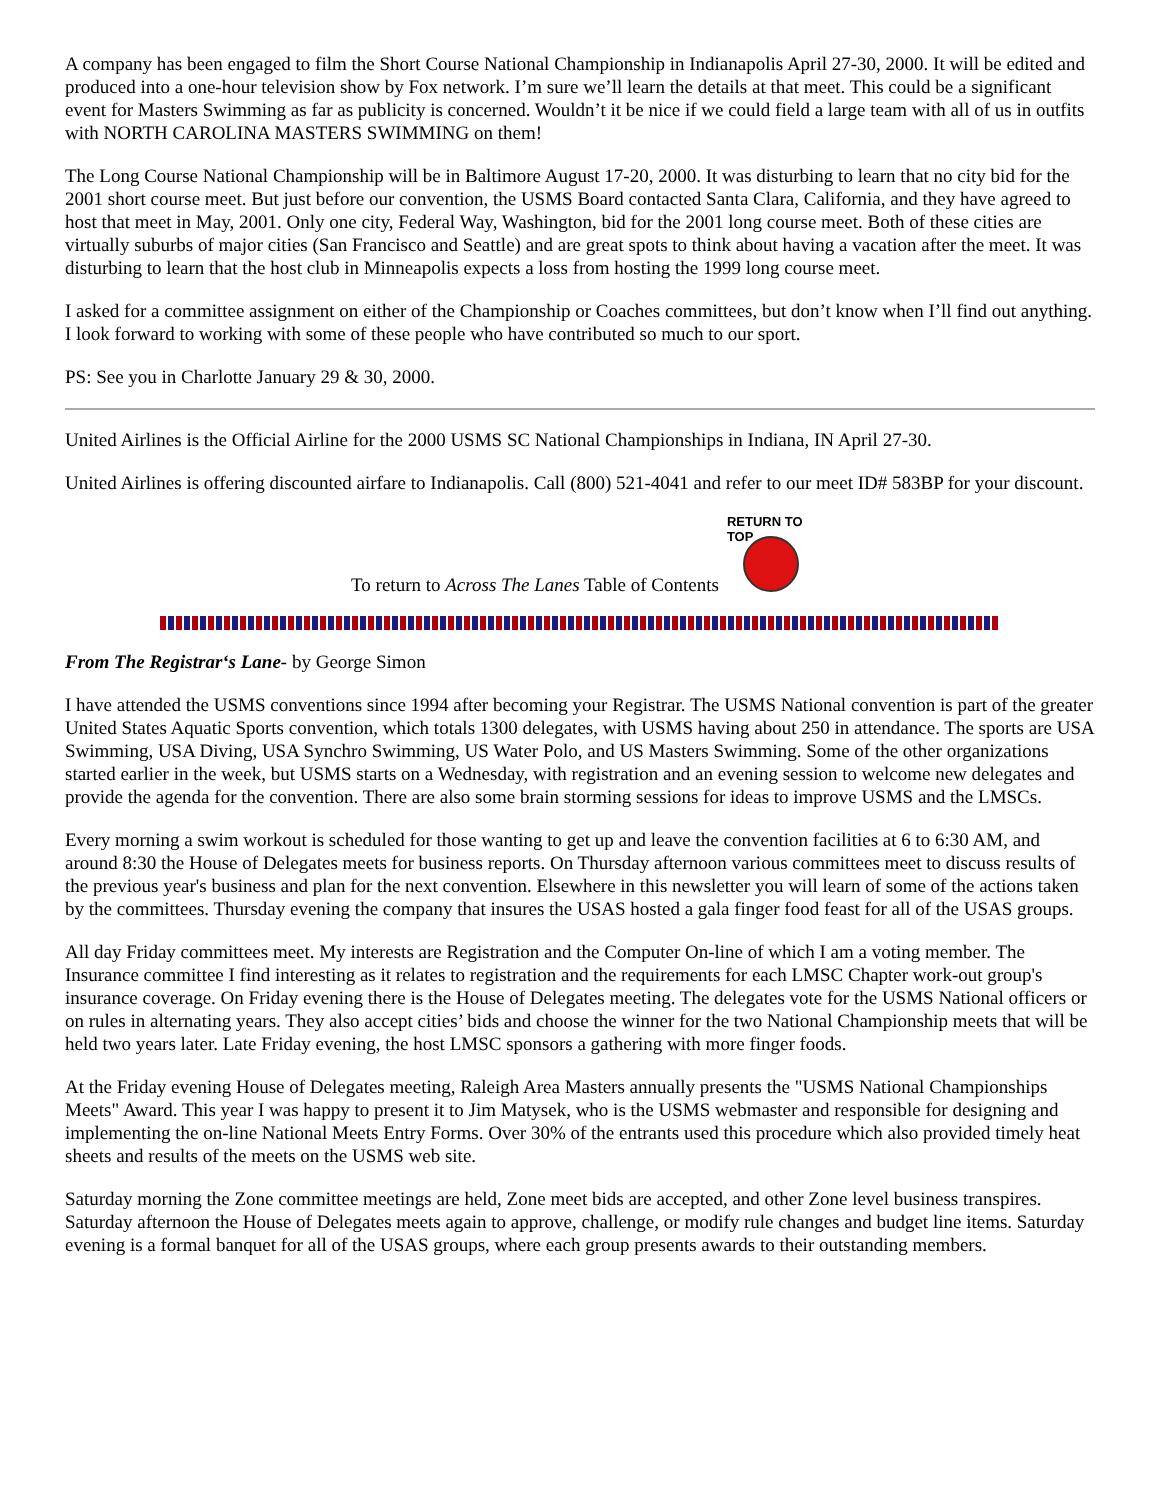A company has been engaged to film the Short Course National Championship in Indianapolis April 27-30, 2000. It will be edited and produced into a one-hour television show by Fox network. I’m sure we’ll learn the details at that meet. This could be a significant event for Masters Swimming as far as publicity is concerned. Wouldn’t it be nice if we could field a large team with all of us in outfits with NORTH CAROLINA MASTERS SWIMMING on them!
The Long Course National Championship will be in Baltimore August 17-20, 2000. It was disturbing to learn that no city bid for the 2001 short course meet. But just before our convention, the USMS Board contacted Santa Clara, California, and they have agreed to host that meet in May, 2001. Only one city, Federal Way, Washington, bid for the 2001 long course meet. Both of these cities are virtually suburbs of major cities (San Francisco and Seattle) and are great spots to think about having a vacation after the meet. It was disturbing to learn that the host club in Minneapolis expects a loss from hosting the 1999 long course meet.
I asked for a committee assignment on either of the Championship or Coaches committees, but don’t know when I’ll find out anything. I look forward to working with some of these people who have contributed so much to our sport.
PS: See you in Charlotte January 29 & 30, 2000.
United Airlines is the Official Airline for the 2000 USMS SC National Championships in Indiana, IN April 27-30.
United Airlines is offering discounted airfare to Indianapolis. Call (800) 521-4041 and refer to our meet ID# 583BP for your discount.
To return to Across The Lanes Table of Contents
RETURN TO TOP
From The Registrar‘s Lane- by George Simon
I have attended the USMS conventions since 1994 after becoming your Registrar. The USMS National convention is part of the greater United States Aquatic Sports convention, which totals 1300 delegates, with USMS having about 250 in attendance. The sports are USA Swimming, USA Diving, USA Synchro Swimming, US Water Polo, and US Masters Swimming. Some of the other organizations started earlier in the week, but USMS starts on a Wednesday, with registration and an evening session to welcome new delegates and provide the agenda for the convention. There are also some brain storming sessions for ideas to improve USMS and the LMSCs.
Every morning a swim workout is scheduled for those wanting to get up and leave the convention facilities at 6 to 6:30 AM, and around 8:30 the House of Delegates meets for business reports. On Thursday afternoon various committees meet to discuss results of the previous year's business and plan for the next convention. Elsewhere in this newsletter you will learn of some of the actions taken by the committees. Thursday evening the company that insures the USAS hosted a gala finger food feast for all of the USAS groups.
All day Friday committees meet. My interests are Registration and the Computer On-line of which I am a voting member. The Insurance committee I find interesting as it relates to registration and the requirements for each LMSC Chapter work-out group's insurance coverage. On Friday evening there is the House of Delegates meeting. The delegates vote for the USMS National officers or on rules in alternating years. They also accept cities’ bids and choose the winner for the two National Championship meets that will be held two years later. Late Friday evening, the host LMSC sponsors a gathering with more finger foods.
At the Friday evening House of Delegates meeting, Raleigh Area Masters annually presents the "USMS National Championships Meets" Award. This year I was happy to present it to Jim Matysek, who is the USMS webmaster and responsible for designing and implementing the on-line National Meets Entry Forms. Over 30% of the entrants used this procedure which also provided timely heat sheets and results of the meets on the USMS web site.
Saturday morning the Zone committee meetings are held, Zone meet bids are accepted, and other Zone level business transpires. Saturday afternoon the House of Delegates meets again to approve, challenge, or modify rule changes and budget line items. Saturday evening is a formal banquet for all of the USAS groups, where each group presents awards to their outstanding members.